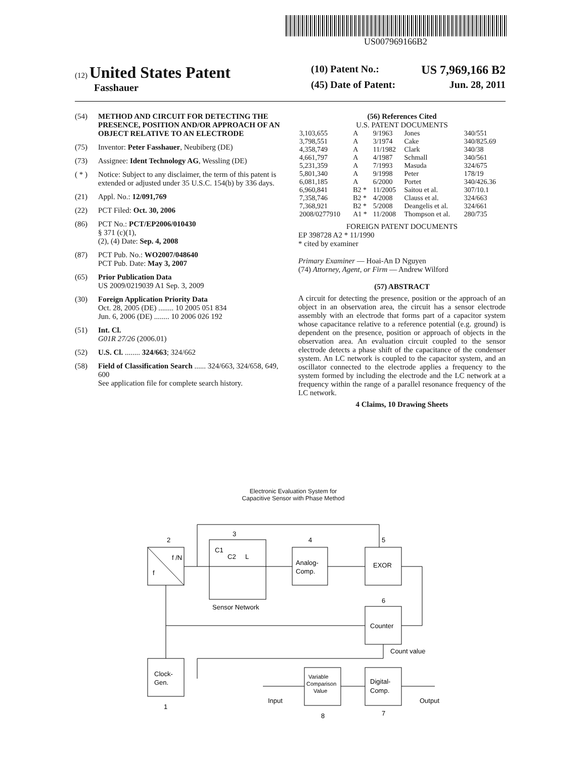US007969166B2
(12) United States Patent
Fasshauer
(10) Patent No.: US 7,969,166 B2
(45) Date of Patent: Jun. 28, 2011
(54) METHOD AND CIRCUIT FOR DETECTING THE PRESENCE, POSITION AND/OR APPROACH OF AN OBJECT RELATIVE TO AN ELECTRODE
(75) Inventor: Peter Fasshauer, Neubiberg (DE)
(73) Assignee: Ident Technology AG, Wessling (DE)
( * ) Notice: Subject to any disclaimer, the term of this patent is extended or adjusted under 35 U.S.C. 154(b) by 336 days.
(21) Appl. No.: 12/091,769
(22) PCT Filed: Oct. 30, 2006
(86) PCT No.: PCT/EP2006/010430
§ 371 (c)(1),
(2), (4) Date: Sep. 4, 2008
(87) PCT Pub. No.: WO2007/048640
PCT Pub. Date: May 3, 2007
(65) Prior Publication Data
US 2009/0219039 A1 Sep. 3, 2009
(30) Foreign Application Priority Data
Oct. 28, 2005 (DE) ........ 10 2005 051 834
Jun. 6, 2006 (DE) ........ 10 2006 026 192
(51) Int. Cl.
G01R 27/26 (2006.01)
(52) U.S. Cl. ........ 324/663; 324/662
(58) Field of Classification Search ...... 324/663, 324/658, 649, 600
See application file for complete search history.
(56) References Cited
U.S. PATENT DOCUMENTS
| 3,103,655 | A | 9/1963 | Jones | 340/551 |
| 3,798,551 | A | 3/1974 | Cake | 340/825.69 |
| 4,358,749 | A | 11/1982 | Clark | 340/38 |
| 4,661,797 | A | 4/1987 | Schmall | 340/561 |
| 5,231,359 | A | 7/1993 | Masuda | 324/675 |
| 5,801,340 | A | 9/1998 | Peter | 178/19 |
| 6,081,185 | A | 6/2000 | Portet | 340/426.36 |
| 6,960,841 | B2 * | 11/2005 | Saitou et al. | 307/10.1 |
| 7,358,746 | B2 * | 4/2008 | Clauss et al. | 324/663 |
| 7,368,921 | B2 * | 5/2008 | Deangelis et al. | 324/661 |
| 2008/0277910 | A1 * | 11/2008 | Thompson et al. | 280/735 |
FOREIGN PATENT DOCUMENTS
EP 398728 A2 * 11/1990
* cited by examiner
Primary Examiner — Hoai-An D Nguyen
(74) Attorney, Agent, or Firm — Andrew Wilford
(57) ABSTRACT
A circuit for detecting the presence, position or the approach of an object in an observation area, the circuit has a sensor electrode assembly with an electrode that forms part of a capacitor system whose capacitance relative to a reference potential (e.g. ground) is dependent on the presence, position or approach of objects in the observation area. An evaluation circuit coupled to the sensor electrode detects a phase shift of the capacitance of the condenser system. An LC network is coupled to the capacitor system, and an oscillator connected to the electrode applies a frequency to the system formed by including the electrode and the LC network at a frequency within the range of a parallel resonance frequency of the LC network.
4 Claims, 10 Drawing Sheets
Electronic Evaluation System for
Capacitive Sensor with Phase Method
2
3
4
5
6
f /N
f
C1
C2
L
Analog-
Comp.
EXOR
Sensor Network
Counter
Count value
Clock-
Gen.
Variable
Comparison
Value
Digital-
Comp.
Input
Output
1
8
7